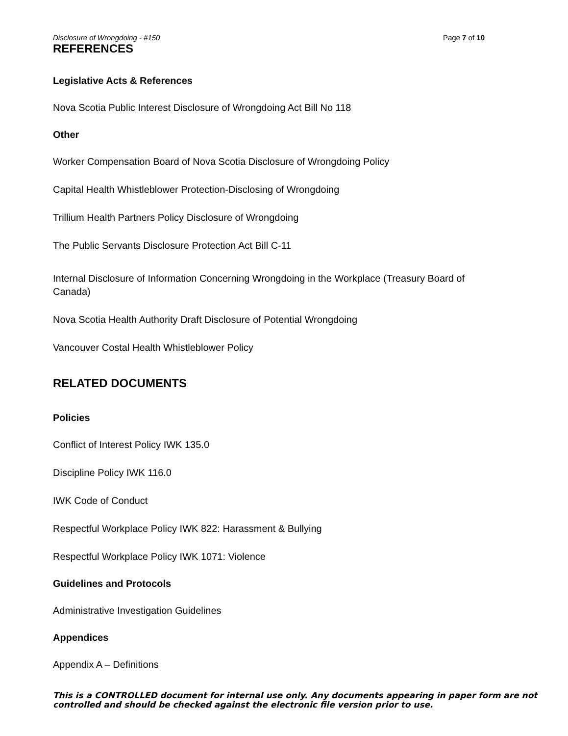Disclosure of Wrongdoing - #150 Page 7 of 10
REFERENCES
Legislative Acts & References
Nova Scotia Public Interest Disclosure of Wrongdoing Act Bill No 118
Other
Worker Compensation Board of Nova Scotia Disclosure of Wrongdoing Policy
Capital Health Whistleblower Protection-Disclosing of Wrongdoing
Trillium Health Partners Policy Disclosure of Wrongdoing
The Public Servants Disclosure Protection Act Bill C-11
Internal Disclosure of Information Concerning Wrongdoing in the Workplace (Treasury Board of Canada)
Nova Scotia Health Authority Draft Disclosure of Potential Wrongdoing
Vancouver Costal Health Whistleblower Policy
RELATED DOCUMENTS
Policies
Conflict of Interest Policy IWK 135.0
Discipline Policy IWK 116.0
IWK Code of Conduct
Respectful Workplace Policy IWK 822: Harassment & Bullying
Respectful Workplace Policy IWK 1071: Violence
Guidelines and Protocols
Administrative Investigation Guidelines
Appendices
Appendix A – Definitions
This is a CONTROLLED document for internal use only. Any documents appearing in paper form are not
controlled and should be checked against the electronic file version prior to use.